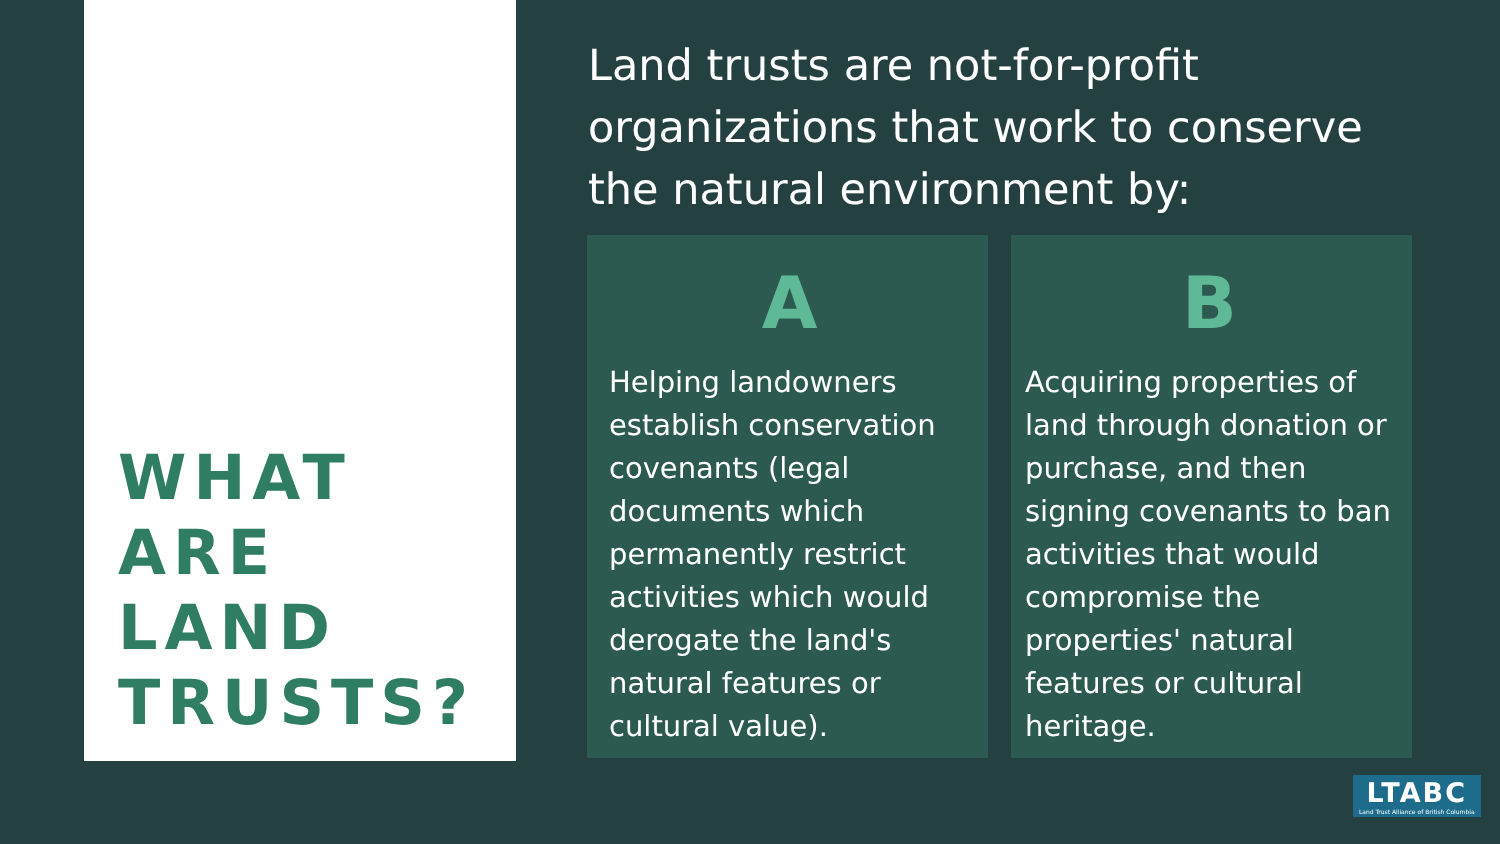WHAT
ARE
LAND
TRUSTS?
Land trusts are not-for-profit organizations that work to conserve the natural environment by:
A
Helping landowners establish conservation covenants (legal documents which permanently restrict activities which would derogate the land's natural features or cultural value).
B
Acquiring properties of land through donation or purchase, and then signing covenants to ban activities that would compromise the properties' natural features or cultural heritage.
LTABC
Land Trust Alliance of British Columbia